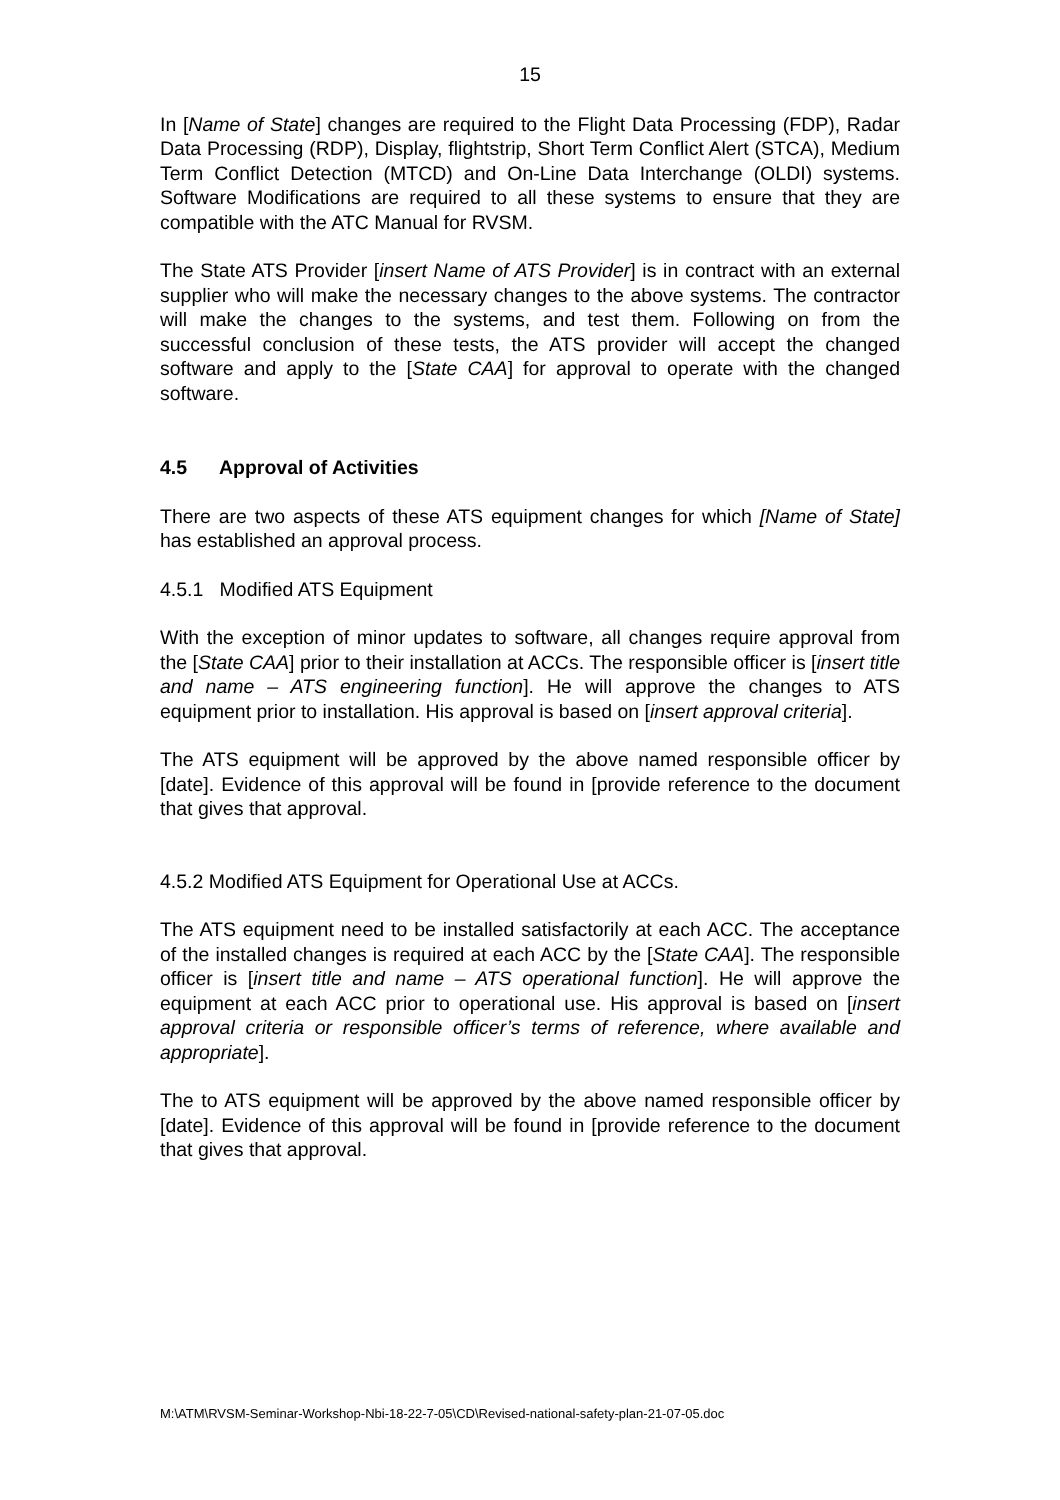15
In [Name of State] changes are required to the Flight Data Processing (FDP), Radar Data Processing (RDP), Display, flightstrip, Short Term Conflict Alert (STCA), Medium Term Conflict Detection (MTCD) and On-Line Data Interchange (OLDI) systems. Software Modifications are required to all these systems to ensure that they are compatible with the ATC Manual for RVSM.
The State ATS Provider [insert Name of ATS Provider] is in contract with an external supplier who will make the necessary changes to the above systems. The contractor will make the changes to the systems, and test them. Following on from the successful conclusion of these tests, the ATS provider will accept the changed software and apply to the [State CAA] for approval to operate with the changed software.
4.5 Approval of Activities
There are two aspects of these ATS equipment changes for which [Name of State] has established an approval process.
4.5.1 Modified ATS Equipment
With the exception of minor updates to software, all changes require approval from the [State CAA] prior to their installation at ACCs. The responsible officer is [insert title and name – ATS engineering function]. He will approve the changes to ATS equipment prior to installation. His approval is based on [insert approval criteria].
The ATS equipment will be approved by the above named responsible officer by [date]. Evidence of this approval will be found in [provide reference to the document that gives that approval.
4.5.2 Modified ATS Equipment for Operational Use at ACCs.
The ATS equipment need to be installed satisfactorily at each ACC. The acceptance of the installed changes is required at each ACC by the [State CAA]. The responsible officer is [insert title and name – ATS operational function]. He will approve the equipment at each ACC prior to operational use. His approval is based on [insert approval criteria or responsible officer’s terms of reference, where available and appropriate].
The to ATS equipment will be approved by the above named responsible officer by [date]. Evidence of this approval will be found in [provide reference to the document that gives that approval.
M:\ATM\RVSM-Seminar-Workshop-Nbi-18-22-7-05\CD\Revised-national-safety-plan-21-07-05.doc